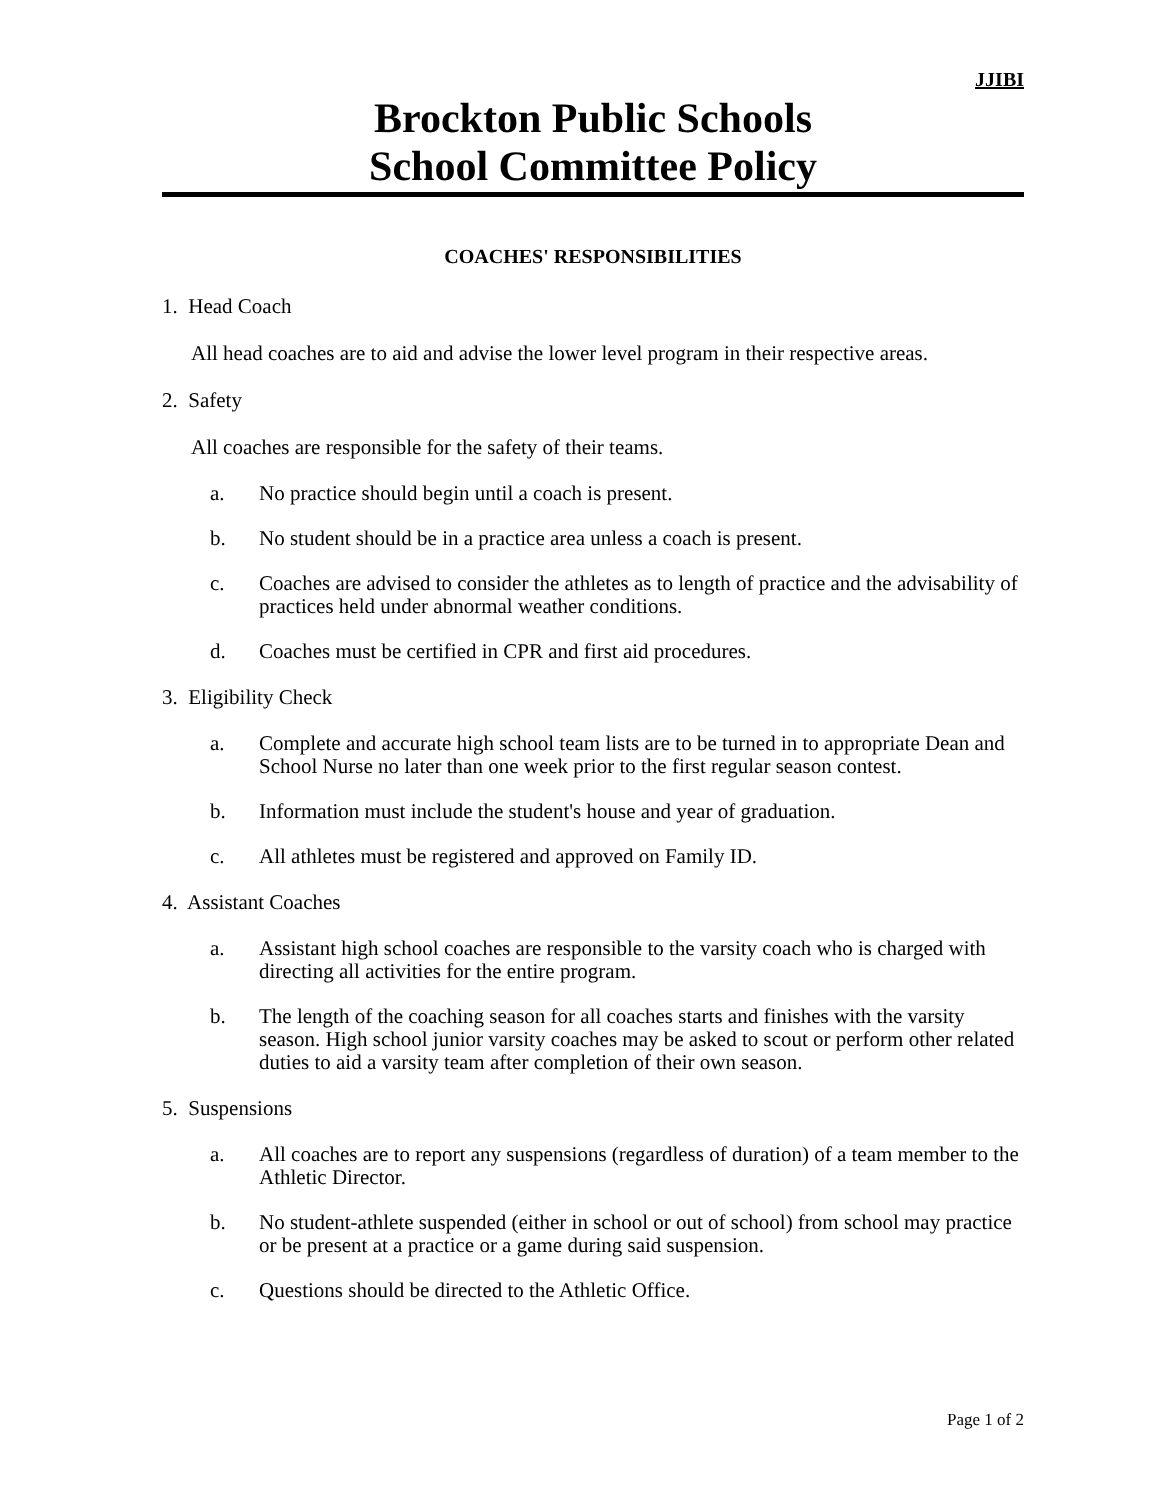JJIBI
Brockton Public Schools
School Committee Policy
COACHES' RESPONSIBILITIES
1. Head Coach
All head coaches are to aid and advise the lower level program in their respective areas.
2. Safety
All coaches are responsible for the safety of their teams.
a. No practice should begin until a coach is present.
b. No student should be in a practice area unless a coach is present.
c. Coaches are advised to consider the athletes as to length of practice and the advisability of practices held under abnormal weather conditions.
d. Coaches must be certified in CPR and first aid procedures.
3. Eligibility Check
a. Complete and accurate high school team lists are to be turned in to appropriate Dean and School Nurse no later than one week prior to the first regular season contest.
b. Information must include the student's house and year of graduation.
c. All athletes must be registered and approved on Family ID.
4. Assistant Coaches
a. Assistant high school coaches are responsible to the varsity coach who is charged with directing all activities for the entire program.
b. The length of the coaching season for all coaches starts and finishes with the varsity season. High school junior varsity coaches may be asked to scout or perform other related duties to aid a varsity team after completion of their own season.
5. Suspensions
a. All coaches are to report any suspensions (regardless of duration) of a team member to the Athletic Director.
b. No student-athlete suspended (either in school or out of school) from school may practice or be present at a practice or a game during said suspension.
c. Questions should be directed to the Athletic Office.
Page 1 of 2